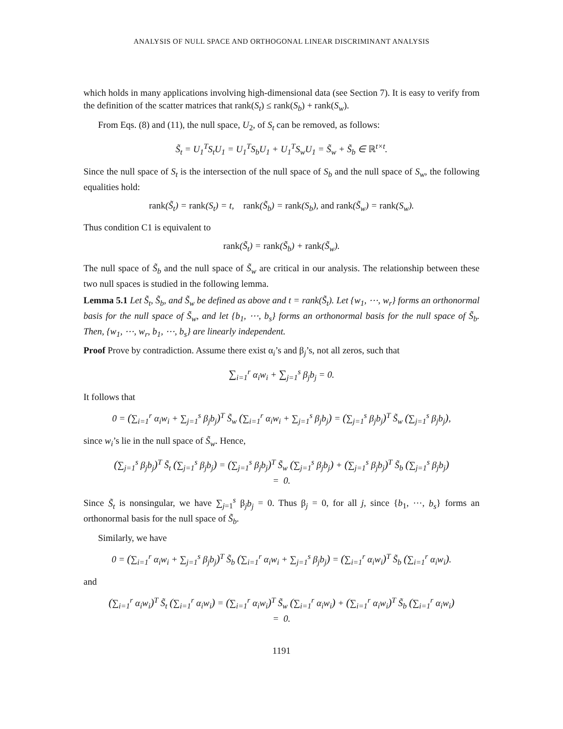ANALYSIS OF NULL SPACE AND ORTHOGONAL LINEAR DISCRIMINANT ANALYSIS
which holds in many applications involving high-dimensional data (see Section 7). It is easy to verify from the definition of the scatter matrices that rank(S<sub>t</sub>) ≤ rank(S<sub>b</sub>) + rank(S<sub>w</sub>).
From Eqs. (8) and (11), the null space, U<sub>2</sub>, of S<sub>t</sub> can be removed, as follows:
S̃<sub>t</sub> = U<sub>1</sub><sup>T</sup>S<sub>t</sub>U<sub>1</sub> = U<sub>1</sub><sup>T</sup>S<sub>b</sub>U<sub>1</sub> + U<sub>1</sub><sup>T</sup>S<sub>w</sub>U<sub>1</sub> = S̃<sub>w</sub> + S̃<sub>b</sub> ∈ ℝ<sup>t×t</sup>.
Since the null space of S<sub>t</sub> is the intersection of the null space of S<sub>b</sub> and the null space of S<sub>w</sub>, the following equalities hold:
rank(S̃<sub>t</sub>) = rank(S<sub>t</sub>) = t, rank(S̃<sub>b</sub>) = rank(S<sub>b</sub>), and rank(S̃<sub>w</sub>) = rank(S<sub>w</sub>).
Thus condition C1 is equivalent to
rank(S̃<sub>t</sub>) = rank(S̃<sub>b</sub>) + rank(S̃<sub>w</sub>).
The null space of S̃<sub>b</sub> and the null space of S̃<sub>w</sub> are critical in our analysis. The relationship between these two null spaces is studied in the following lemma.
Lemma 5.1 Let S̃<sub>t</sub>, S̃<sub>b</sub>, and S̃<sub>w</sub> be defined as above and t = rank(S̃<sub>t</sub>). Let {w<sub>1</sub>, ⋯, w<sub>r</sub>} forms an orthonormal basis for the null space of S̃<sub>w</sub>, and let {b<sub>1</sub>, ⋯, b<sub>s</sub>} forms an orthonormal basis for the null space of S̃<sub>b</sub>. Then, {w<sub>1</sub>, ⋯, w<sub>r</sub>, b<sub>1</sub>, ⋯, b<sub>s</sub>} are linearly independent.
Proof Prove by contradiction. Assume there exist α<sub>i</sub>’s and β<sub>j</sub>’s, not all zeros, such that
∑<sub>i=1</sub><sup>r</sup> α<sub>i</sub>w<sub>i</sub> + ∑<sub>j=1</sub><sup>s</sup> β<sub>j</sub>b<sub>j</sub> = 0.
It follows that
0 = (∑<sub>i=1</sub><sup>r</sup> α<sub>i</sub>w<sub>i</sub> + ∑<sub>j=1</sub><sup>s</sup> β<sub>j</sub>b<sub>j</sub>)<sup>T</sup> S̃<sub>w</sub> (∑<sub>i=1</sub><sup>r</sup> α<sub>i</sub>w<sub>i</sub> + ∑<sub>j=1</sub><sup>s</sup> β<sub>j</sub>b<sub>j</sub>) = (∑<sub>j=1</sub><sup>s</sup> β<sub>j</sub>b<sub>j</sub>)<sup>T</sup> S̃<sub>w</sub> (∑<sub>j=1</sub><sup>s</sup> β<sub>j</sub>b<sub>j</sub>),
since w<sub>i</sub>’s lie in the null space of S̃<sub>w</sub>. Hence,
(∑<sub>j=1</sub><sup>s</sup> β<sub>j</sub>b<sub>j</sub>)<sup>T</sup> S̃<sub>t</sub> (∑<sub>j=1</sub><sup>s</sup> β<sub>j</sub>b<sub>j</sub>) = (∑<sub>j=1</sub><sup>s</sup> β<sub>j</sub>b<sub>j</sub>)<sup>T</sup> S̃<sub>w</sub> (∑<sub>j=1</sub><sup>s</sup> β<sub>j</sub>b<sub>j</sub>) + (∑<sub>j=1</sub><sup>s</sup> β<sub>j</sub>b<sub>j</sub>)<sup>T</sup> S̃<sub>b</sub> (∑<sub>j=1</sub><sup>s</sup> β<sub>j</sub>b<sub>j</sub>)
= 0.
Since S̃<sub>t</sub> is nonsingular, we have ∑<sub>j=1</sub><sup>s</sup> β<sub>j</sub>b<sub>j</sub> = 0. Thus β<sub>j</sub> = 0, for all j, since {b<sub>1</sub>, ⋯, b<sub>s</sub>} forms an orthonormal basis for the null space of S̃<sub>b</sub>.
Similarly, we have
0 = (∑<sub>i=1</sub><sup>r</sup> α<sub>i</sub>w<sub>i</sub> + ∑<sub>j=1</sub><sup>s</sup> β<sub>j</sub>b<sub>j</sub>)<sup>T</sup> S̃<sub>b</sub> (∑<sub>i=1</sub><sup>r</sup> α<sub>i</sub>w<sub>i</sub> + ∑<sub>j=1</sub><sup>s</sup> β<sub>j</sub>b<sub>j</sub>) = (∑<sub>i=1</sub><sup>r</sup> α<sub>i</sub>w<sub>i</sub>)<sup>T</sup> S̃<sub>b</sub> (∑<sub>i=1</sub><sup>r</sup> α<sub>i</sub>w<sub>i</sub>).
and
(∑<sub>i=1</sub><sup>r</sup> α<sub>i</sub>w<sub>i</sub>)<sup>T</sup> S̃<sub>t</sub> (∑<sub>i=1</sub><sup>r</sup> α<sub>i</sub>w<sub>i</sub>) = (∑<sub>i=1</sub><sup>r</sup> α<sub>i</sub>w<sub>i</sub>)<sup>T</sup> S̃<sub>w</sub> (∑<sub>i=1</sub><sup>r</sup> α<sub>i</sub>w<sub>i</sub>) + (∑<sub>i=1</sub><sup>r</sup> α<sub>i</sub>w<sub>i</sub>)<sup>T</sup> S̃<sub>b</sub> (∑<sub>i=1</sub><sup>r</sup> α<sub>i</sub>w<sub>i</sub>)
= 0.
1191